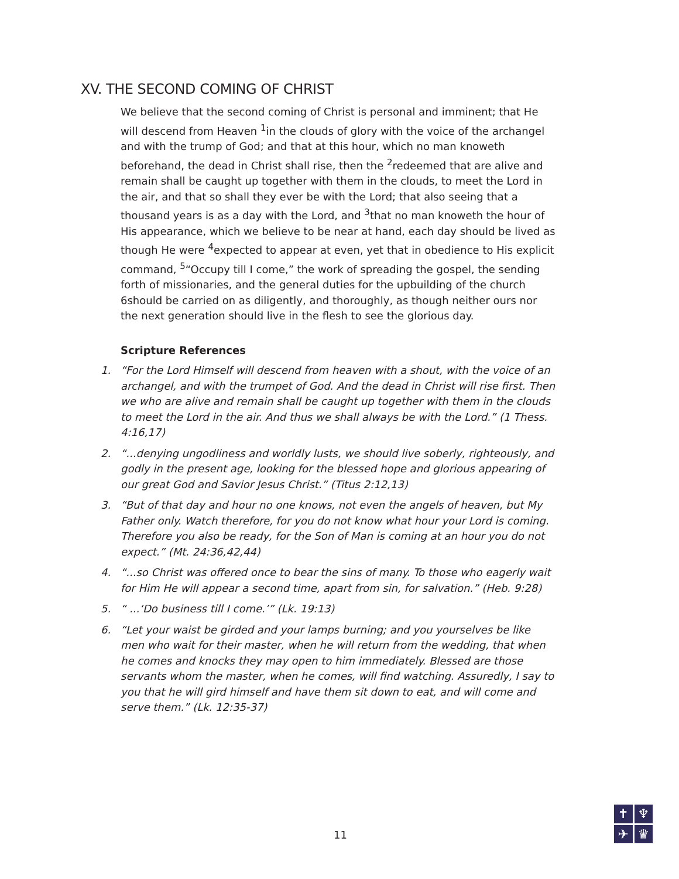XV. THE SECOND COMING OF CHRIST
We believe that the second coming of Christ is personal and imminent; that He will descend from Heaven <sup>1</sup>in the clouds of glory with the voice of the archangel and with the trump of God; and that at this hour, which no man knoweth beforehand, the dead in Christ shall rise, then the <sup>2</sup>redeemed that are alive and remain shall be caught up together with them in the clouds, to meet the Lord in the air, and that so shall they ever be with the Lord; that also seeing that a thousand years is as a day with the Lord, and <sup>3</sup>that no man knoweth the hour of His appearance, which we believe to be near at hand, each day should be lived as though He were <sup>4</sup>expected to appear at even, yet that in obedience to His explicit command, <sup>5</sup>“Occupy till I come,” the work of spreading the gospel, the sending forth of missionaries, and the general duties for the upbuilding of the church 6should be carried on as diligently, and thoroughly, as though neither ours nor the next generation should live in the flesh to see the glorious day.
Scripture References
1. “For the Lord Himself will descend from heaven with a shout, with the voice of an archangel, and with the trumpet of God. And the dead in Christ will rise first. Then we who are alive and remain shall be caught up together with them in the clouds to meet the Lord in the air. And thus we shall always be with the Lord.” (1 Thess. 4:16,17)
2. “...denying ungodliness and worldly lusts, we should live soberly, righteously, and godly in the present age, looking for the blessed hope and glorious appearing of our great God and Savior Jesus Christ.” (Titus 2:12,13)
3. “But of that day and hour no one knows, not even the angels of heaven, but My Father only. Watch therefore, for you do not know what hour your Lord is coming. Therefore you also be ready, for the Son of Man is coming at an hour you do not expect.” (Mt. 24:36,42,44)
4. “...so Christ was offered once to bear the sins of many. To those who eagerly wait for Him He will appear a second time, apart from sin, for salvation.” (Heb. 9:28)
5. “ ...‘Do business till I come.’” (Lk. 19:13)
6. “Let your waist be girded and your lamps burning; and you yourselves be like men who wait for their master, when he will return from the wedding, that when he comes and knocks they may open to him immediately. Blessed are those servants whom the master, when he comes, will find watching. Assuredly, I say to you that he will gird himself and have them sit down to eat, and will come and serve them.” (Lk. 12:35-37)
11
✝
♆
✈
♛